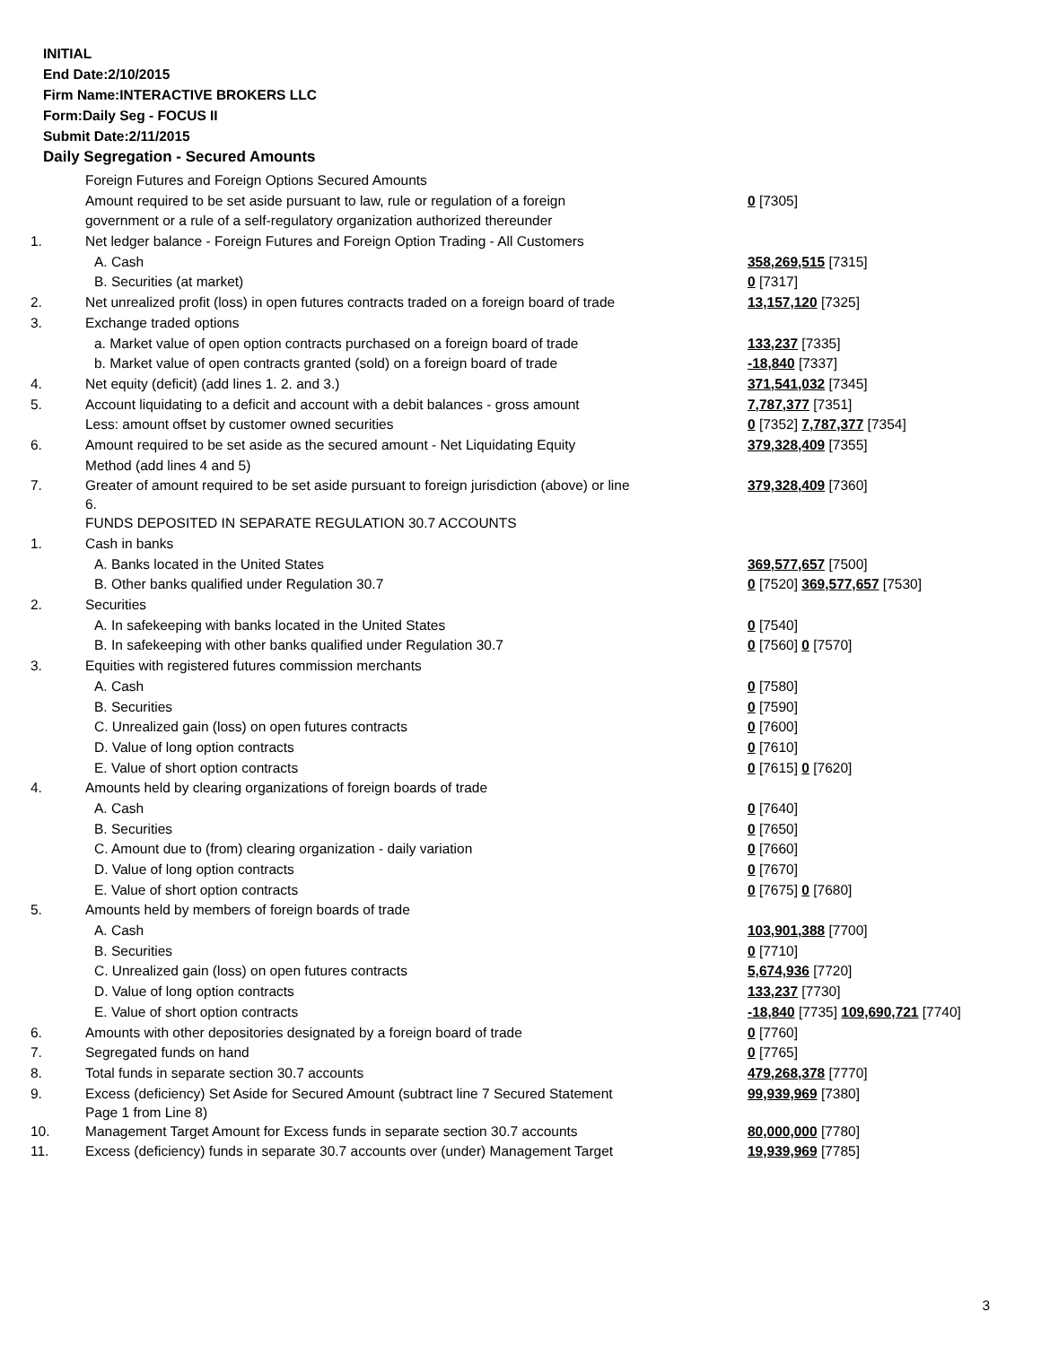INITIAL
End Date:2/10/2015
Firm Name:INTERACTIVE BROKERS LLC
Form:Daily Seg - FOCUS II
Submit Date:2/11/2015
Daily Segregation - Secured Amounts
| | Foreign Futures and Foreign Options Secured Amounts | |
| | Amount required to be set aside pursuant to law, rule or regulation of a foreign | 0 [7305] |
| | government or a rule of a self-regulatory organization authorized thereunder | |
| 1. | Net ledger balance - Foreign Futures and Foreign Option Trading - All Customers | |
| | A. Cash | 358,269,515 [7315] |
| | B. Securities (at market) | 0 [7317] |
| 2. | Net unrealized profit (loss) in open futures contracts traded on a foreign board of trade | 13,157,120 [7325] |
| 3. | Exchange traded options | |
| | a. Market value of open option contracts purchased on a foreign board of trade | 133,237 [7335] |
| | b. Market value of open contracts granted (sold) on a foreign board of trade | -18,840 [7337] |
| 4. | Net equity (deficit) (add lines 1. 2. and 3.) | 371,541,032 [7345] |
| 5. | Account liquidating to a deficit and account with a debit balances - gross amount | 7,787,377 [7351] |
| | Less: amount offset by customer owned securities | 0 [7352] 7,787,377 [7354] |
| 6. | Amount required to be set aside as the secured amount - Net Liquidating Equity | 379,328,409 [7355] |
| | Method (add lines 4 and 5) | |
| 7. | Greater of amount required to be set aside pursuant to foreign jurisdiction (above) or line 6. | 379,328,409 [7360] |
| | FUNDS DEPOSITED IN SEPARATE REGULATION 30.7 ACCOUNTS | |
| 1. | Cash in banks | |
| | A. Banks located in the United States | 369,577,657 [7500] |
| | B. Other banks qualified under Regulation 30.7 | 0 [7520] 369,577,657 [7530] |
| 2. | Securities | |
| | A. In safekeeping with banks located in the United States | 0 [7540] |
| | B. In safekeeping with other banks qualified under Regulation 30.7 | 0 [7560] 0 [7570] |
| 3. | Equities with registered futures commission merchants | |
| | A. Cash | 0 [7580] |
| | B. Securities | 0 [7590] |
| | C. Unrealized gain (loss) on open futures contracts | 0 [7600] |
| | D. Value of long option contracts | 0 [7610] |
| | E. Value of short option contracts | 0 [7615] 0 [7620] |
| 4. | Amounts held by clearing organizations of foreign boards of trade | |
| | A. Cash | 0 [7640] |
| | B. Securities | 0 [7650] |
| | C. Amount due to (from) clearing organization - daily variation | 0 [7660] |
| | D. Value of long option contracts | 0 [7670] |
| | E. Value of short option contracts | 0 [7675] 0 [7680] |
| 5. | Amounts held by members of foreign boards of trade | |
| | A. Cash | 103,901,388 [7700] |
| | B. Securities | 0 [7710] |
| | C. Unrealized gain (loss) on open futures contracts | 5,674,936 [7720] |
| | D. Value of long option contracts | 133,237 [7730] |
| | E. Value of short option contracts | -18,840 [7735] 109,690,721 [7740] |
| 6. | Amounts with other depositories designated by a foreign board of trade | 0 [7760] |
| 7. | Segregated funds on hand | 0 [7765] |
| 8. | Total funds in separate section 30.7 accounts | 479,268,378 [7770] |
| 9. | Excess (deficiency) Set Aside for Secured Amount (subtract line 7 Secured Statement Page 1 from Line 8) | 99,939,969 [7380] |
| 10. | Management Target Amount for Excess funds in separate section 30.7 accounts | 80,000,000 [7780] |
| 11. | Excess (deficiency) funds in separate 30.7 accounts over (under) Management Target | 19,939,969 [7785] |
3